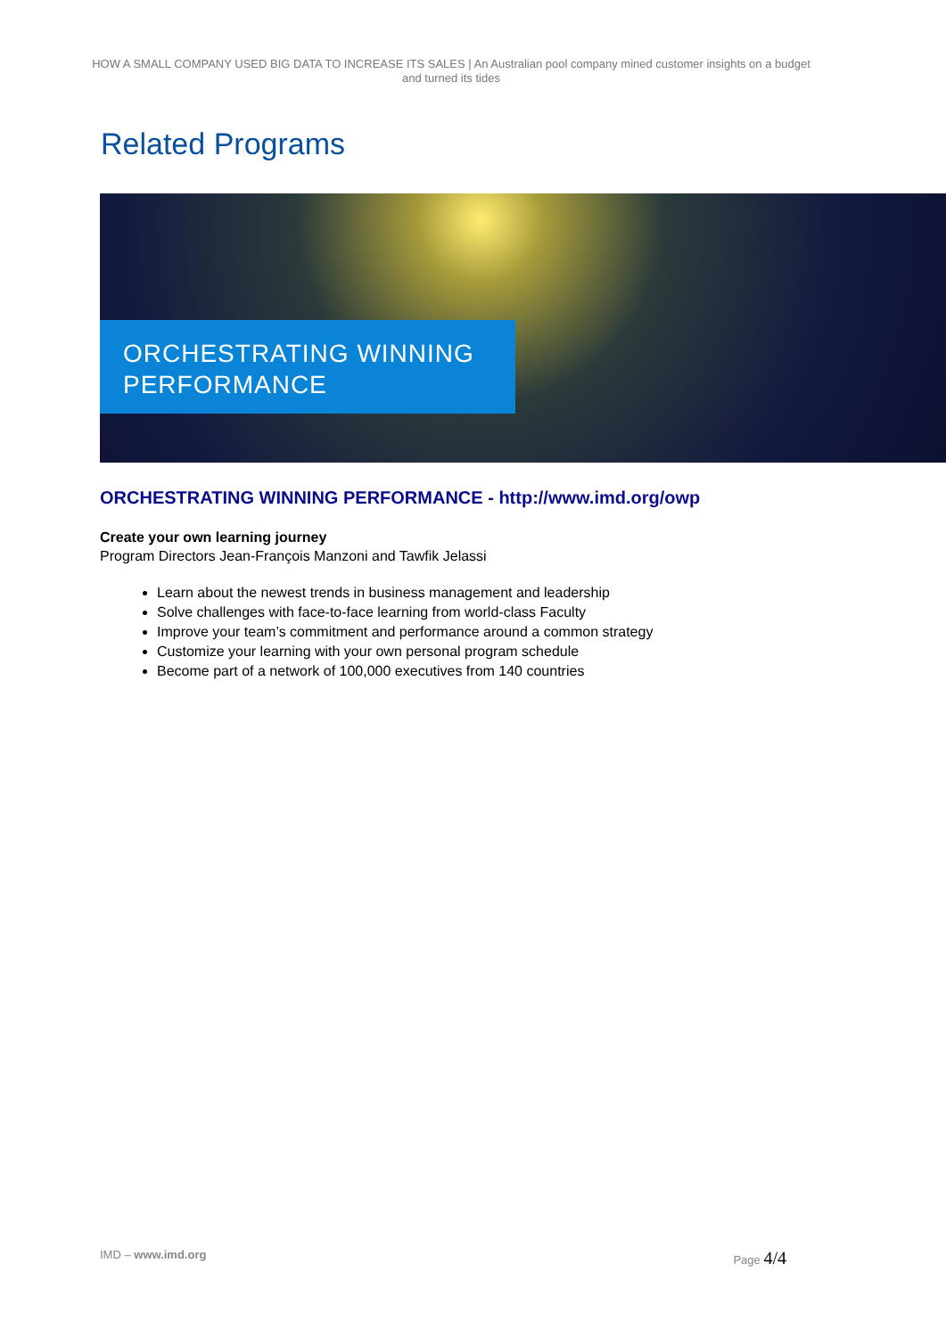HOW A SMALL COMPANY USED BIG DATA TO INCREASE ITS SALES | An Australian pool company mined customer insights on a budget and turned its tides
Related Programs
ORCHESTRATING WINNING
PERFORMANCE
ORCHESTRATING WINNING PERFORMANCE - http://www.imd.org/owp
Create your own learning journey
Program Directors Jean-François Manzoni and Tawfik Jelassi
Learn about the newest trends in business management and leadership
Solve challenges with face-to-face learning from world-class Faculty
Improve your team’s commitment and performance around a common strategy
Customize your learning with your own personal program schedule
Become part of a network of 100,000 executives from 140 countries
IMD – www.imd.org Page 4/4